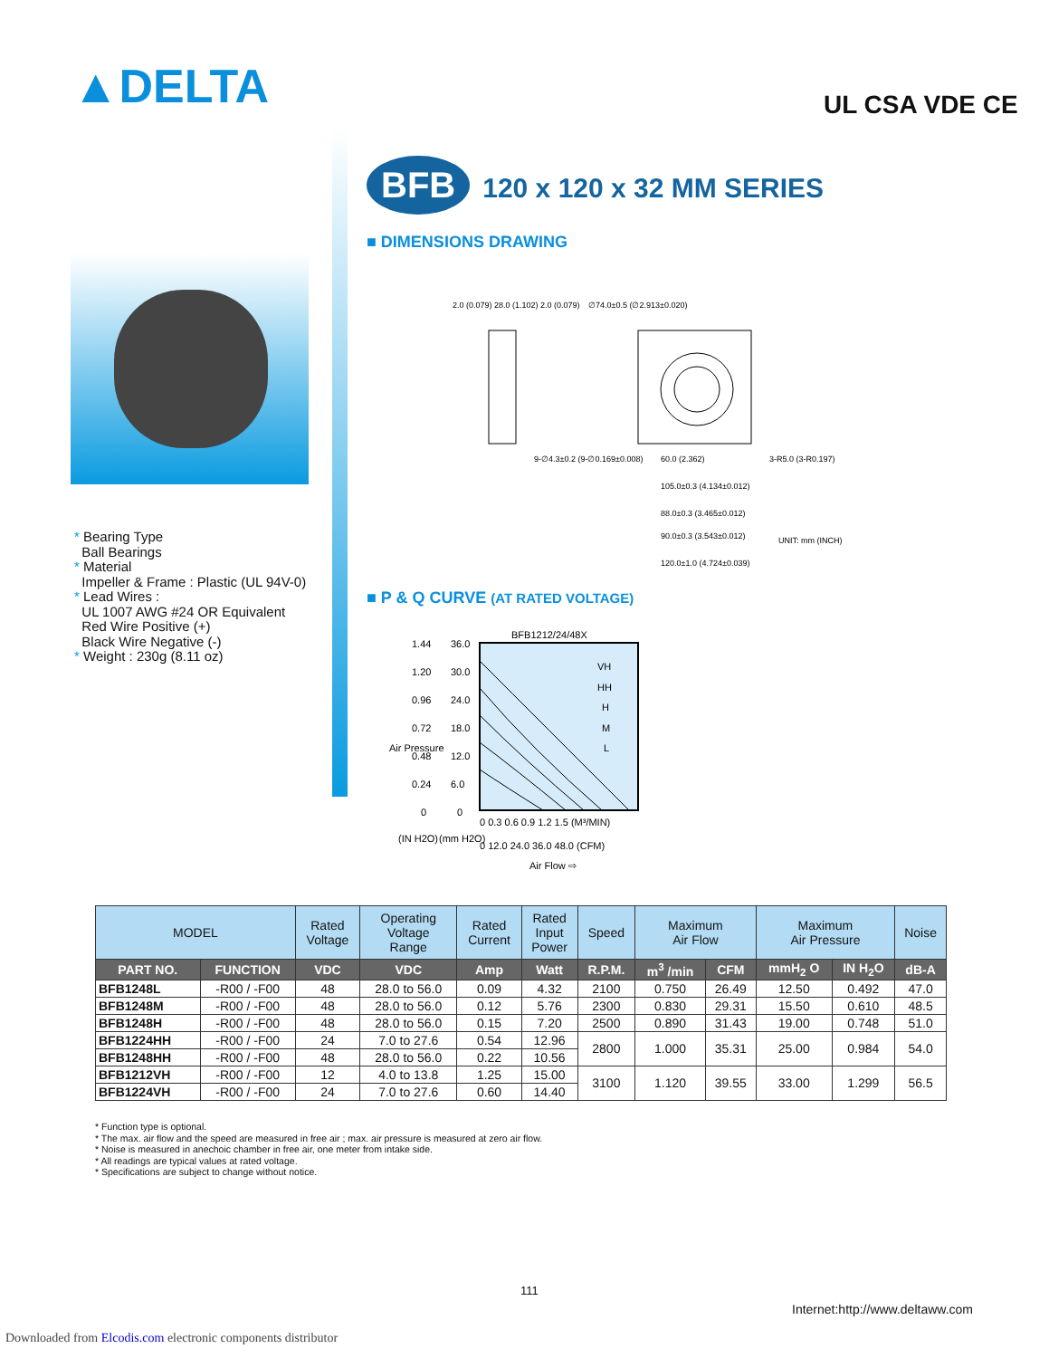▲DELTA UL CSA VDE CE
* Bearing Type
Ball Bearings
* Material
Impeller & Frame : Plastic (UL 94V-0)
* Lead Wires :
UL 1007 AWG #24 OR Equivalent
Red Wire Positive (+)
Black Wire Negative (-)
* Weight : 230g (8.11 oz)
BFB 120 x 120 x 32 MM SERIES
■ DIMENSIONS DRAWING
2.0 (0.079) 28.0 (1.102) 2.0 (0.079)
∅74.0±0.5 (∅2.913±0.020)
9-∅4.3±0.2 (9-∅0.169±0.008)
60.0 (2.362)
105.0±0.3 (4.134±0.012)
88.0±0.3 (3.465±0.012)
90.0±0.3 (3.543±0.012)
120.0±1.0 (4.724±0.039)
3-R5.0 (3-R0.197)
UNIT: mm (INCH)
■ P & Q CURVE (AT RATED VOLTAGE)
BFB1212/24/48X
VH
HH
H
M
L
1.44
1.20
0.96
0.72
0.48
0.24
0
36.0
30.0
24.0
18.0
12.0
6.0
0
0 0.3 0.6 0.9 1.2 1.5 (M³/MIN)
0 12.0 24.0 36.0 48.0 (CFM)
Air Flow ⇨
Air Pressure
(IN H2O)
(mm H2O)
| MODEL | | Rated Voltage | Operating Voltage Range | Rated Current | Rated Input Power | Speed | Maximum Air Flow | | Maximum Air Pressure | | Noise |
| --- | --- | --- | --- | --- | --- | --- | --- | --- | --- | --- | --- |
| PART NO. | FUNCTION | VDC | VDC | Amp | Watt | R.P.M. | m<sup>3</sup> /min | CFM | mmH<sub>2</sub> O | IN H<sub>2</sub>O | dB-A |
| BFB1248L | -R00 / -F00 | 48 | 28.0 to 56.0 | 0.09 | 4.32 | 2100 | 0.750 | 26.49 | 12.50 | 0.492 | 47.0 |
| BFB1248M | -R00 / -F00 | 48 | 28.0 to 56.0 | 0.12 | 5.76 | 2300 | 0.830 | 29.31 | 15.50 | 0.610 | 48.5 |
| BFB1248H | -R00 / -F00 | 48 | 28.0 to 56.0 | 0.15 | 7.20 | 2500 | 0.890 | 31.43 | 19.00 | 0.748 | 51.0 |
| BFB1224HH | -R00 / -F00 | 24 | 7.0 to 27.6 | 0.54 | 12.96 | 2800 | 1.000 | 35.31 | 25.00 | 0.984 | 54.0 |
| BFB1248HH | -R00 / -F00 | 48 | 28.0 to 56.0 | 0.22 | 10.56 | | | | | | |
| BFB1212VH | -R00 / -F00 | 12 | 4.0 to 13.8 | 1.25 | 15.00 | 3100 | 1.120 | 39.55 | 33.00 | 1.299 | 56.5 |
| BFB1224VH | -R00 / -F00 | 24 | 7.0 to 27.6 | 0.60 | 14.40 | | | | | | |
* Function type is optional.
* The max. air flow and the speed are measured in free air ; max. air pressure is measured at zero air flow.
* Noise is measured in anechoic chamber in free air, one meter from intake side.
* All readings are typical values at rated voltage.
* Specifications are subject to change without notice.
111
Internet:http://www.deltaww.com
Downloaded from Elcodis.com electronic components distributor